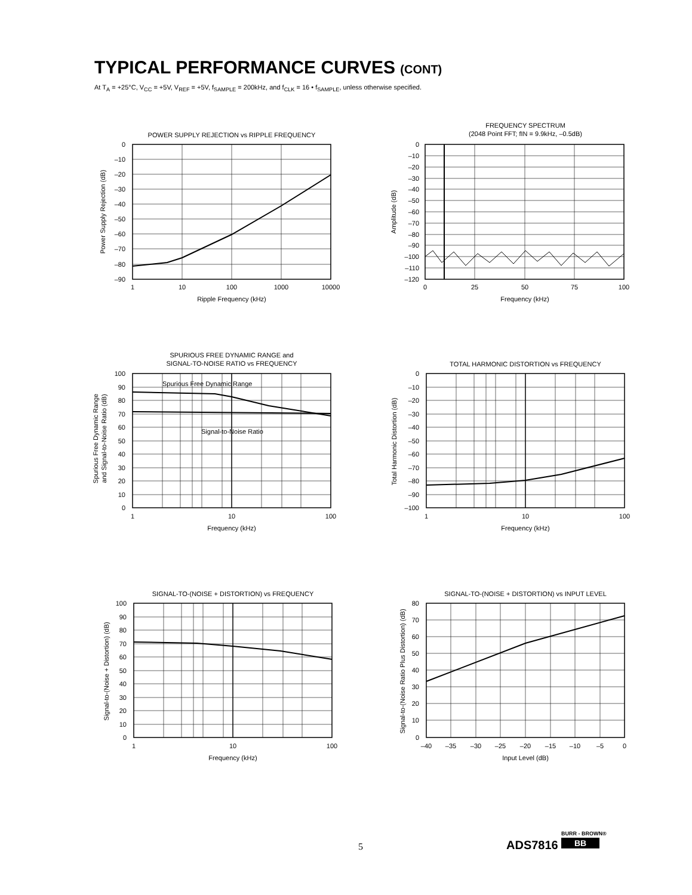TYPICAL PERFORMANCE CURVES (CONT)
At T<sub>A</sub> = +25°C, V<sub>CC</sub> = +5V, V<sub>REF</sub> = +5V, f<sub>SAMPLE</sub> = 200kHz, and f<sub>CLK</sub> = 16 • f<sub>SAMPLE</sub>, unless otherwise specified.
POWER SUPPLY REJECTION vs RIPPLE FREQUENCY
1
10
100
1000
10000
Ripple Frequency (kHz)
Power Supply Rejection (dB)
0
–10
–20
–30
–40
–50
–60
–70
–80
–90
FREQUENCY SPECTRUM
(2048 Point FFT; fIN = 9.9kHz, –0.5dB)
0
25
50
75
100
Frequency (kHz)
Amplitude (dB)
0
–10
–20
–30
–40
–50
–60
–70
–80
–90
–100
–110
–120
SPURIOUS FREE DYNAMIC RANGE and
SIGNAL-TO-NOISE RATIO vs FREQUENCY
Spurious Free Dynamic Range
Signal-to-Noise Ratio
1
10
100
Frequency (kHz)
Spurious Free Dynamic Range
and Signal-to-Noise Ratio (dB)
100
90
80
70
60
50
40
30
20
10
0
TOTAL HARMONIC DISTORTION vs FREQUENCY
1
10
100
Frequency (kHz)
Total Harmonic Distortion (dB)
0
–10
–20
–30
–40
–50
–60
–70
–80
–90
–100
SIGNAL-TO-(NOISE + DISTORTION) vs FREQUENCY
1
10
100
Frequency (kHz)
Signal-to-(Noise + Distortion) (dB)
100
90
80
70
60
50
40
30
20
10
0
SIGNAL-TO-(NOISE + DISTORTION) vs INPUT LEVEL
–40
–35
–30
–25
–20
–15
–10
–5
0
Input Level (dB)
Signal-to-(Noise Ratio Plus Distortion) (dB)
80
70
60
50
40
30
20
10
0
5 ADS7816
BURR - BROWN®
BB